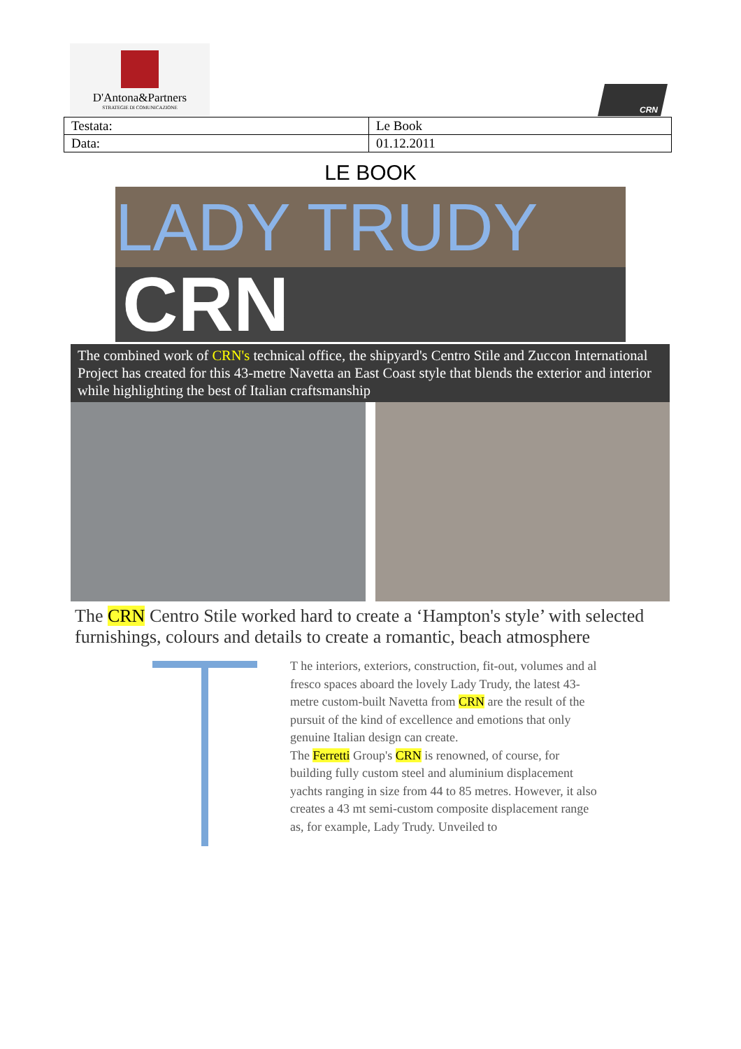D'Antona&Partners
STRATEGIE DI COMUNICAZIONE
CRN
| Testata: | Le Book |
| Data: | 01.12.2011 |
LE BOOK
LADY TRUDY
CRN
The combined work of CRN's technical office, the shipyard's Centro Stile and Zuccon International Project has created for this 43-metre Navetta an East Coast style that blends the exterior and interior while highlighting the best of Italian craftsmanship
The CRN Centro Stile worked hard to create a ‘Hampton's style’ with selected furnishings, colours and details to create a romantic, beach atmosphere
T he interiors, exteriors, construction, fit-out, volumes and al fresco spaces aboard the lovely Lady Trudy, the latest 43-metre custom-built Navetta from CRN are the result of the pursuit of the kind of excellence and emotions that only genuine Italian design can create.
The Ferretti Group's CRN is renowned, of course, for building fully custom steel and aluminium displacement yachts ranging in size from 44 to 85 metres. However, it also creates a 43 mt semi-custom composite displacement range as, for example, Lady Trudy. Unveiled to